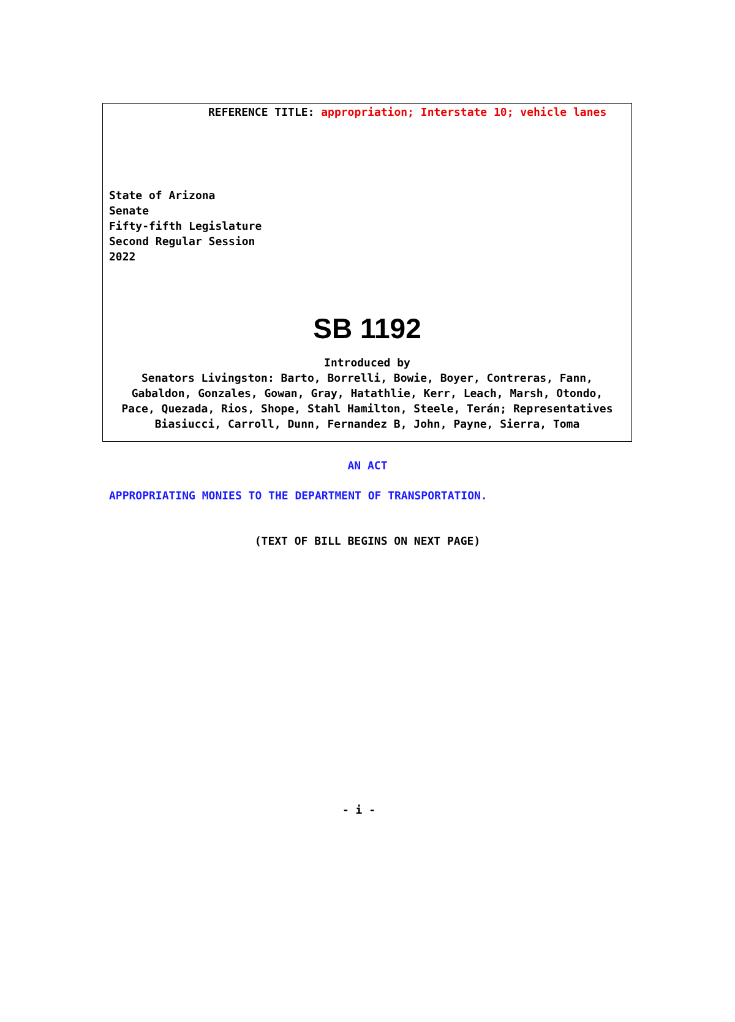REFERENCE TITLE: appropriation; Interstate 10; vehicle lanes
State of Arizona
Senate
Fifty-fifth Legislature
Second Regular Session
2022
SB 1192
Introduced by
Senators Livingston: Barto, Borrelli, Bowie, Boyer, Contreras, Fann,
Gabaldon, Gonzales, Gowan, Gray, Hatathlie, Kerr, Leach, Marsh, Otondo,
Pace, Quezada, Rios, Shope, Stahl Hamilton, Steele, Terán; Representatives
Biasiucci, Carroll, Dunn, Fernandez B, John, Payne, Sierra, Toma
AN ACT
APPROPRIATING MONIES TO THE DEPARTMENT OF TRANSPORTATION.
(TEXT OF BILL BEGINS ON NEXT PAGE)
- i -